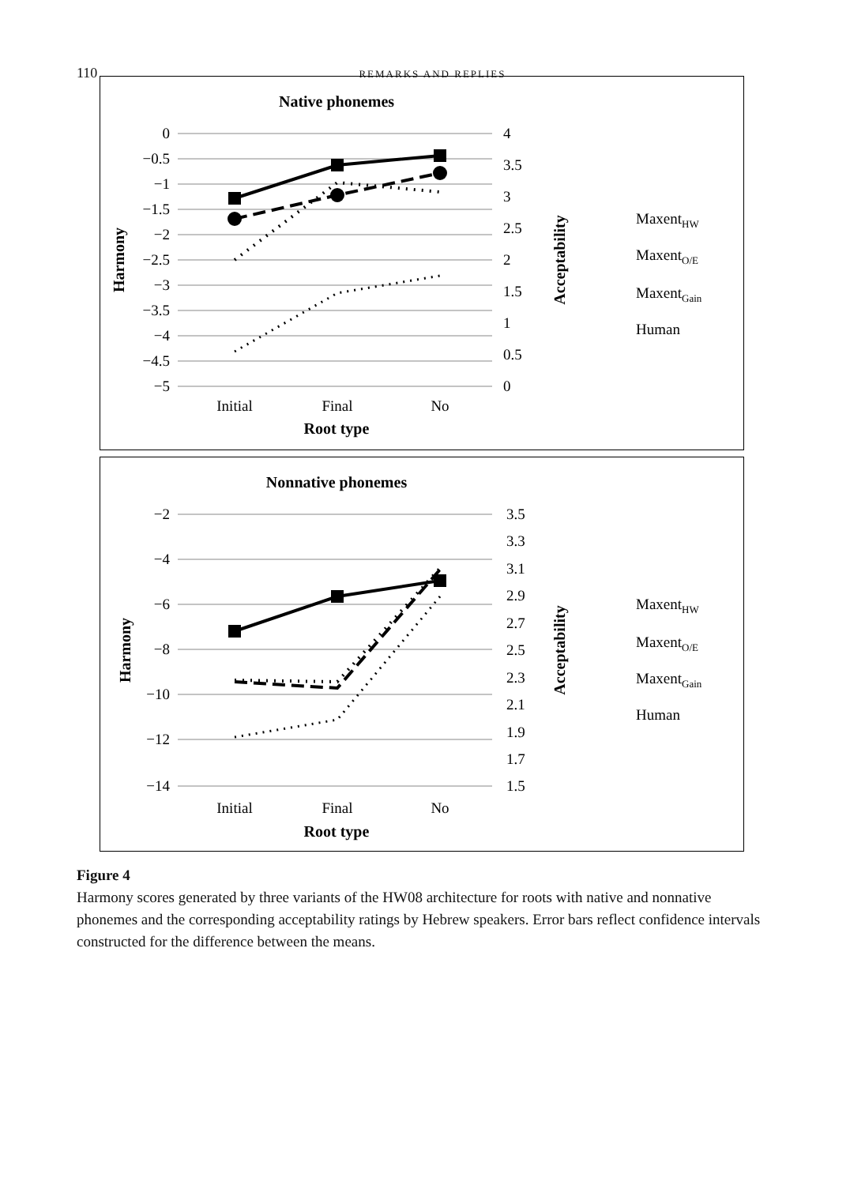110
REMARKS AND REPLIES
Native phonemes
0
−0.5
−1
−1.5
−2
−2.5
−3
−3.5
−4
−4.5
−5
4
3.5
3
2.5
2
1.5
1
0.5
0
Initial
Final
No
Root type
Harmony
Acceptability
MaxentHW
MaxentO/E
MaxentGain
Human
Nonnative phonemes
−2
−4
−6
−8
−10
−12
−14
3.5
3.3
3.1
2.9
2.7
2.5
2.3
2.1
1.9
1.7
1.5
Initial
Final
No
Root type
Harmony
Acceptability
MaxentHW
MaxentO/E
MaxentGain
Human
Figure 4
Harmony scores generated by three variants of the HW08 architecture for roots with native and nonnative phonemes and the corresponding acceptability ratings by Hebrew speakers. Error bars reflect confidence intervals constructed for the difference between the means.